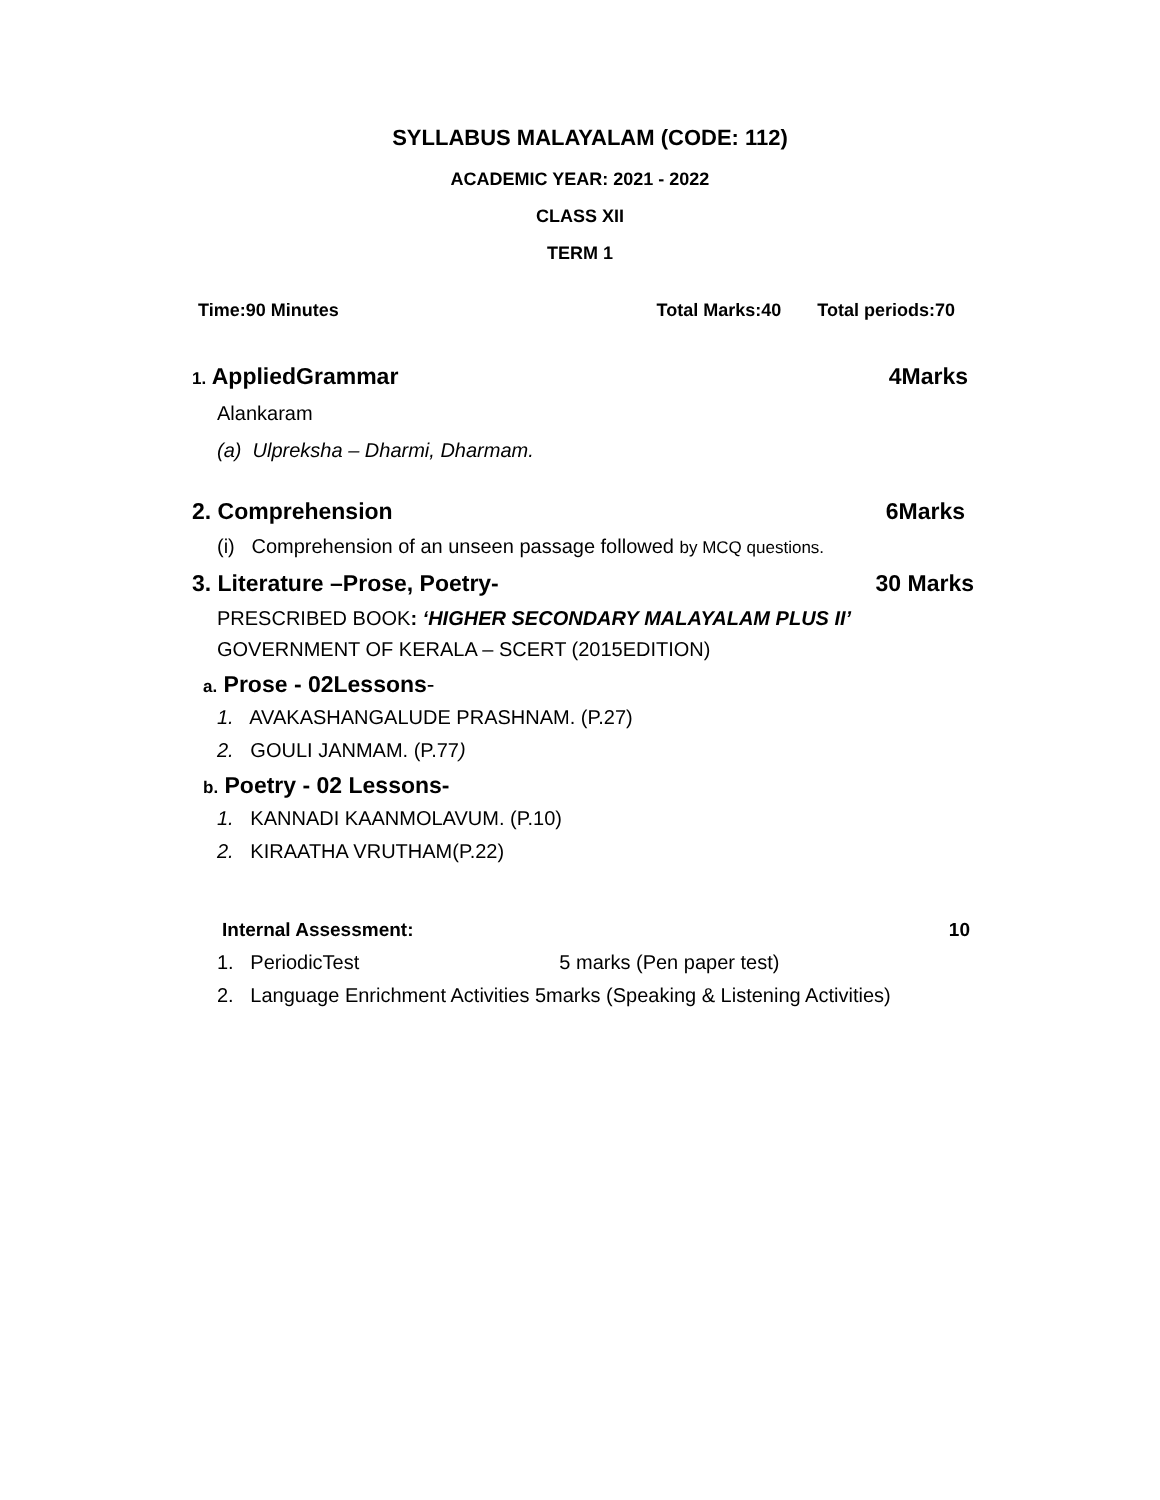SYLLABUS MALAYALAM (CODE: 112)
ACADEMIC YEAR: 2021 - 2022
CLASS XII
TERM 1
Time:90 Minutes Total Marks:40 Total periods:70
1. AppliedGrammar 4Marks
Alankaram
(a) Ulpreksha – Dharmi, Dharmam.
2. Comprehension 6Marks
(i) Comprehension of an unseen passage followed by MCQ questions.
3. Literature –Prose, Poetry- 30 Marks
PRESCRIBED BOOK: ‘HIGHER SECONDARY MALAYALAM PLUS II’
GOVERNMENT OF KERALA – SCERT (2015EDITION)
a. Prose - 02Lessons-
1. AVAKASHANGALUDE PRASHNAM. (P.27)
2. GOULI JANMAM. (P.77)
b. Poetry - 02 Lessons-
1. KANNADI KAANMOLAVUM. (P.10)
2. KIRAATHA VRUTHAM(P.22)
Internal Assessment: 10
1. PeriodicTest 5 marks (Pen paper test)
2. Language Enrichment Activities 5marks (Speaking & Listening Activities)